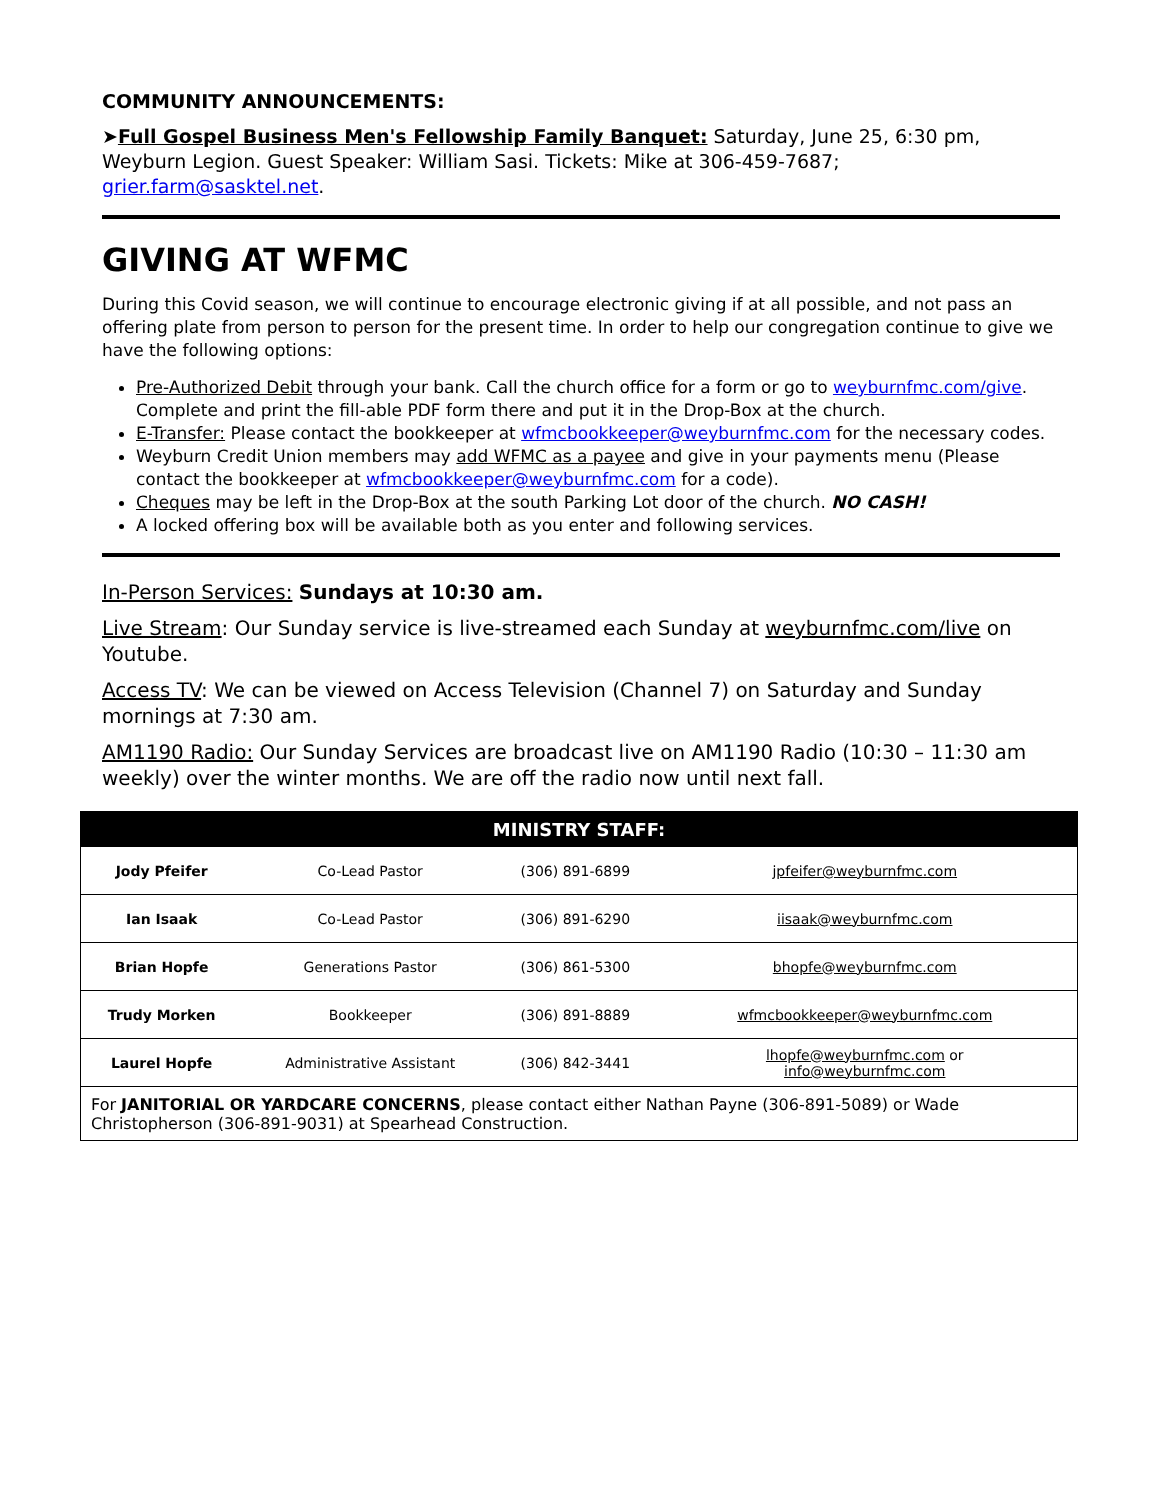COMMUNITY ANNOUNCEMENTS:
➤Full Gospel Business Men's Fellowship Family Banquet: Saturday, June 25, 6:30 pm, Weyburn Legion. Guest Speaker: William Sasi. Tickets: Mike at 306-459-7687; grier.farm@sasktel.net.
GIVING AT WFMC
During this Covid season, we will continue to encourage electronic giving if at all possible, and not pass an offering plate from person to person for the present time. In order to help our congregation continue to give we have the following options:
Pre-Authorized Debit through your bank. Call the church office for a form or go to weyburnfmc.com/give. Complete and print the fill-able PDF form there and put it in the Drop-Box at the church.
E-Transfer: Please contact the bookkeeper at wfmcbookkeeper@weyburnfmc.com for the necessary codes.
Weyburn Credit Union members may add WFMC as a payee and give in your payments menu (Please contact the bookkeeper at wfmcbookkeeper@weyburnfmc.com for a code).
Cheques may be left in the Drop-Box at the south Parking Lot door of the church. NO CASH!
A locked offering box will be available both as you enter and following services.
In-Person Services: Sundays at 10:30 am.
Live Stream: Our Sunday service is live-streamed each Sunday at weyburnfmc.com/live on Youtube.
Access TV: We can be viewed on Access Television (Channel 7) on Saturday and Sunday mornings at 7:30 am.
AM1190 Radio: Our Sunday Services are broadcast live on AM1190 Radio (10:30 – 11:30 am weekly) over the winter months. We are off the radio now until next fall.
| MINISTRY STAFF: | | | |
| --- | --- | --- | --- |
| Jody Pfeifer | Co-Lead Pastor | (306) 891-6899 | jpfeifer@weyburnfmc.com |
| Ian Isaak | Co-Lead Pastor | (306) 891-6290 | iisaak@weyburnfmc.com |
| Brian Hopfe | Generations Pastor | (306) 861-5300 | bhopfe@weyburnfmc.com |
| Trudy Morken | Bookkeeper | (306) 891-8889 | wfmcbookkeeper@weyburnfmc.com |
| Laurel Hopfe | Administrative Assistant | (306) 842-3441 | lhopfe@weyburnfmc.com or info@weyburnfmc.com |
| For JANITORIAL OR YARDCARE CONCERNS , please contact either Nathan Payne (306-891-5089) or Wade Christopherson (306-891-9031) at Spearhead Construction. | | | |